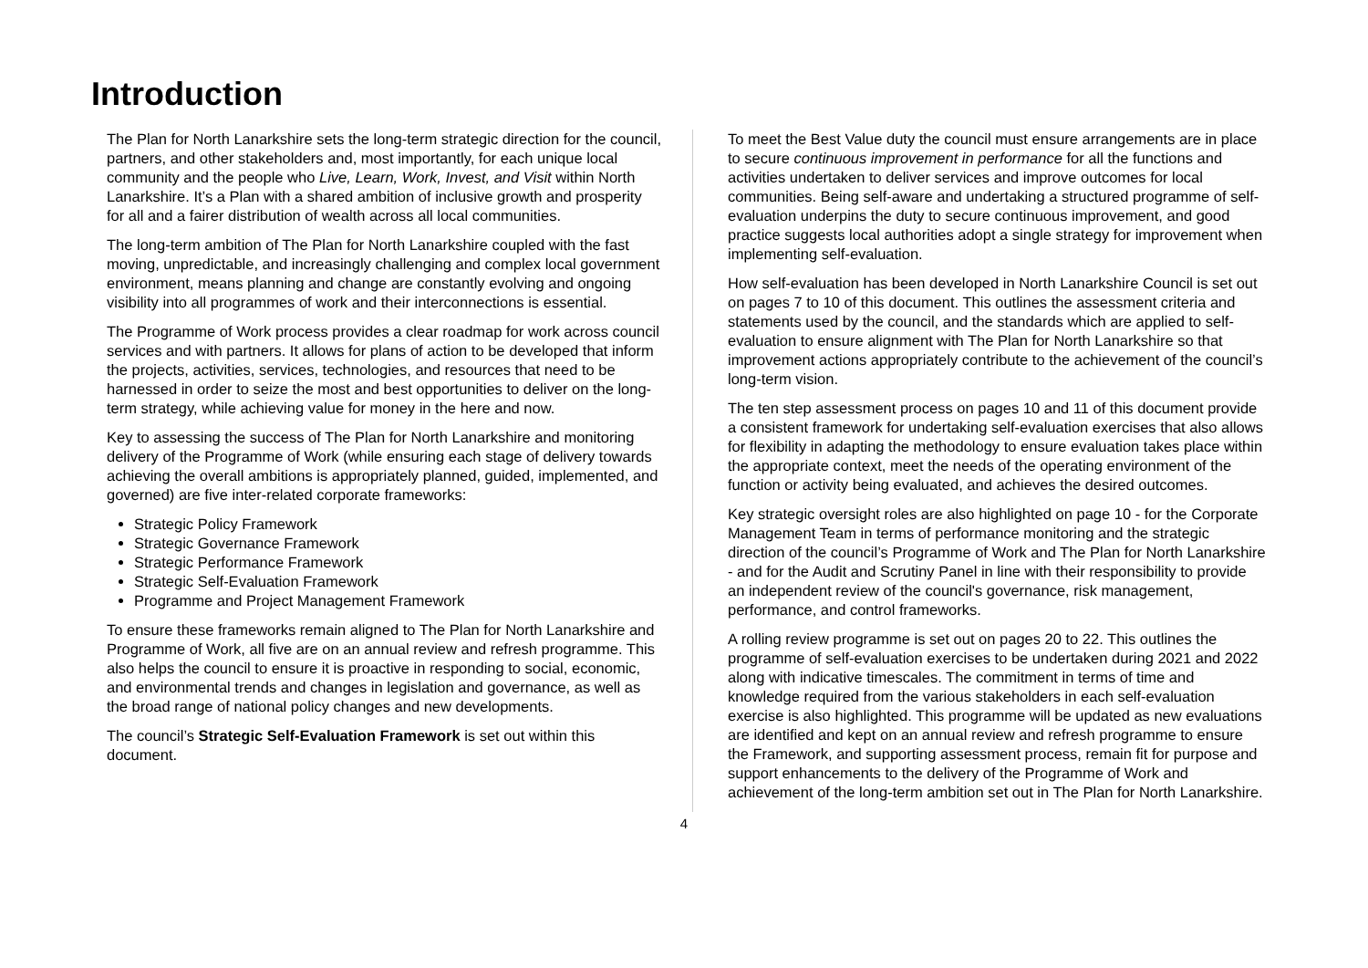Introduction
The Plan for North Lanarkshire sets the long-term strategic direction for the council, partners, and other stakeholders and, most importantly, for each unique local community and the people who Live, Learn, Work, Invest, and Visit within North Lanarkshire. It’s a Plan with a shared ambition of inclusive growth and prosperity for all and a fairer distribution of wealth across all local communities.
The long-term ambition of The Plan for North Lanarkshire coupled with the fast moving, unpredictable, and increasingly challenging and complex local government environment, means planning and change are constantly evolving and ongoing visibility into all programmes of work and their interconnections is essential.
The Programme of Work process provides a clear roadmap for work across council services and with partners. It allows for plans of action to be developed that inform the projects, activities, services, technologies, and resources that need to be harnessed in order to seize the most and best opportunities to deliver on the long-term strategy, while achieving value for money in the here and now.
Key to assessing the success of The Plan for North Lanarkshire and monitoring delivery of the Programme of Work (while ensuring each stage of delivery towards achieving the overall ambitions is appropriately planned, guided, implemented, and governed) are five inter-related corporate frameworks:
Strategic Policy Framework
Strategic Governance Framework
Strategic Performance Framework
Strategic Self-Evaluation Framework
Programme and Project Management Framework
To ensure these frameworks remain aligned to The Plan for North Lanarkshire and Programme of Work, all five are on an annual review and refresh programme. This also helps the council to ensure it is proactive in responding to social, economic, and environmental trends and changes in legislation and governance, as well as the broad range of national policy changes and new developments.
The council’s Strategic Self-Evaluation Framework is set out within this document.
To meet the Best Value duty the council must ensure arrangements are in place to secure continuous improvement in performance for all the functions and activities undertaken to deliver services and improve outcomes for local communities. Being self-aware and undertaking a structured programme of self-evaluation underpins the duty to secure continuous improvement, and good practice suggests local authorities adopt a single strategy for improvement when implementing self-evaluation.
How self-evaluation has been developed in North Lanarkshire Council is set out on pages 7 to 10 of this document. This outlines the assessment criteria and statements used by the council, and the standards which are applied to self-evaluation to ensure alignment with The Plan for North Lanarkshire so that improvement actions appropriately contribute to the achievement of the council’s long-term vision.
The ten step assessment process on pages 10 and 11 of this document provide a consistent framework for undertaking self-evaluation exercises that also allows for flexibility in adapting the methodology to ensure evaluation takes place within the appropriate context, meet the needs of the operating environment of the function or activity being evaluated, and achieves the desired outcomes.
Key strategic oversight roles are also highlighted on page 10 - for the Corporate Management Team in terms of performance monitoring and the strategic direction of the council’s Programme of Work and The Plan for North Lanarkshire - and for the Audit and Scrutiny Panel in line with their responsibility to provide an independent review of the council's governance, risk management, performance, and control frameworks.
A rolling review programme is set out on pages 20 to 22. This outlines the programme of self-evaluation exercises to be undertaken during 2021 and 2022 along with indicative timescales. The commitment in terms of time and knowledge required from the various stakeholders in each self-evaluation exercise is also highlighted. This programme will be updated as new evaluations are identified and kept on an annual review and refresh programme to ensure the Framework, and supporting assessment process, remain fit for purpose and support enhancements to the delivery of the Programme of Work and achievement of the long-term ambition set out in The Plan for North Lanarkshire.
4